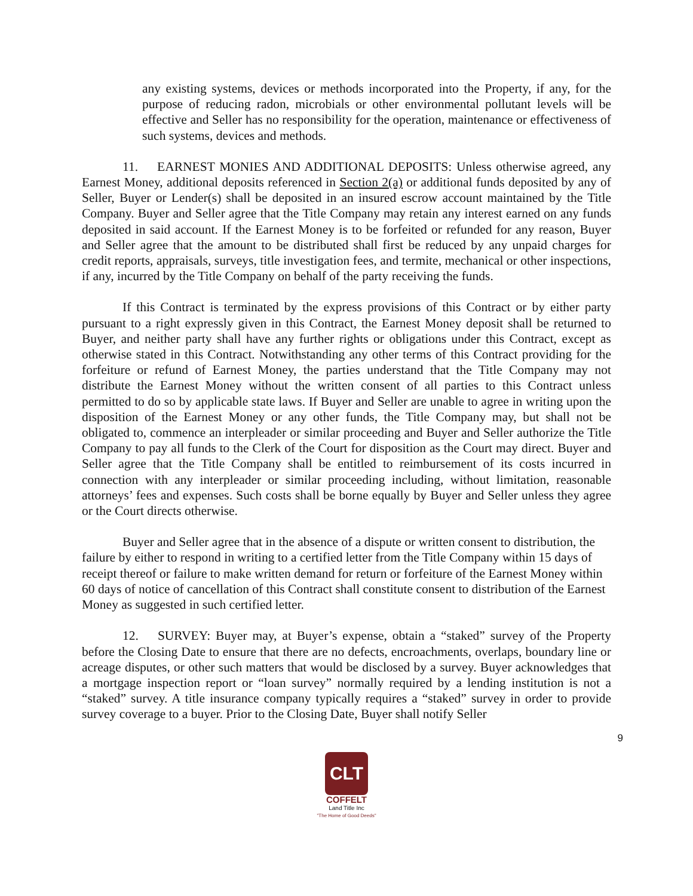any existing systems, devices or methods incorporated into the Property, if any, for the purpose of reducing radon, microbials or other environmental pollutant levels will be effective and Seller has no responsibility for the operation, maintenance or effectiveness of such systems, devices and methods.
11. EARNEST MONIES AND ADDITIONAL DEPOSITS: Unless otherwise agreed, any Earnest Money, additional deposits referenced in Section 2(a) or additional funds deposited by any of Seller, Buyer or Lender(s) shall be deposited in an insured escrow account maintained by the Title Company. Buyer and Seller agree that the Title Company may retain any interest earned on any funds deposited in said account. If the Earnest Money is to be forfeited or refunded for any reason, Buyer and Seller agree that the amount to be distributed shall first be reduced by any unpaid charges for credit reports, appraisals, surveys, title investigation fees, and termite, mechanical or other inspections, if any, incurred by the Title Company on behalf of the party receiving the funds.
If this Contract is terminated by the express provisions of this Contract or by either party pursuant to a right expressly given in this Contract, the Earnest Money deposit shall be returned to Buyer, and neither party shall have any further rights or obligations under this Contract, except as otherwise stated in this Contract. Notwithstanding any other terms of this Contract providing for the forfeiture or refund of Earnest Money, the parties understand that the Title Company may not distribute the Earnest Money without the written consent of all parties to this Contract unless permitted to do so by applicable state laws. If Buyer and Seller are unable to agree in writing upon the disposition of the Earnest Money or any other funds, the Title Company may, but shall not be obligated to, commence an interpleader or similar proceeding and Buyer and Seller authorize the Title Company to pay all funds to the Clerk of the Court for disposition as the Court may direct. Buyer and Seller agree that the Title Company shall be entitled to reimbursement of its costs incurred in connection with any interpleader or similar proceeding including, without limitation, reasonable attorneys’ fees and expenses. Such costs shall be borne equally by Buyer and Seller unless they agree or the Court directs otherwise.
Buyer and Seller agree that in the absence of a dispute or written consent to distribution, the failure by either to respond in writing to a certified letter from the Title Company within 15 days of receipt thereof or failure to make written demand for return or forfeiture of the Earnest Money within 60 days of notice of cancellation of this Contract shall constitute consent to distribution of the Earnest Money as suggested in such certified letter.
12. SURVEY: Buyer may, at Buyer’s expense, obtain a “staked” survey of the Property before the Closing Date to ensure that there are no defects, encroachments, overlaps, boundary line or acreage disputes, or other such matters that would be disclosed by a survey. Buyer acknowledges that a mortgage inspection report or “loan survey” normally required by a lending institution is not a “staked” survey. A title insurance company typically requires a “staked” survey in order to provide survey coverage to a buyer. Prior to the Closing Date, Buyer shall notify Seller
9
CLT
COFFELT
Land Title Inc
"The Home of Good Deeds"